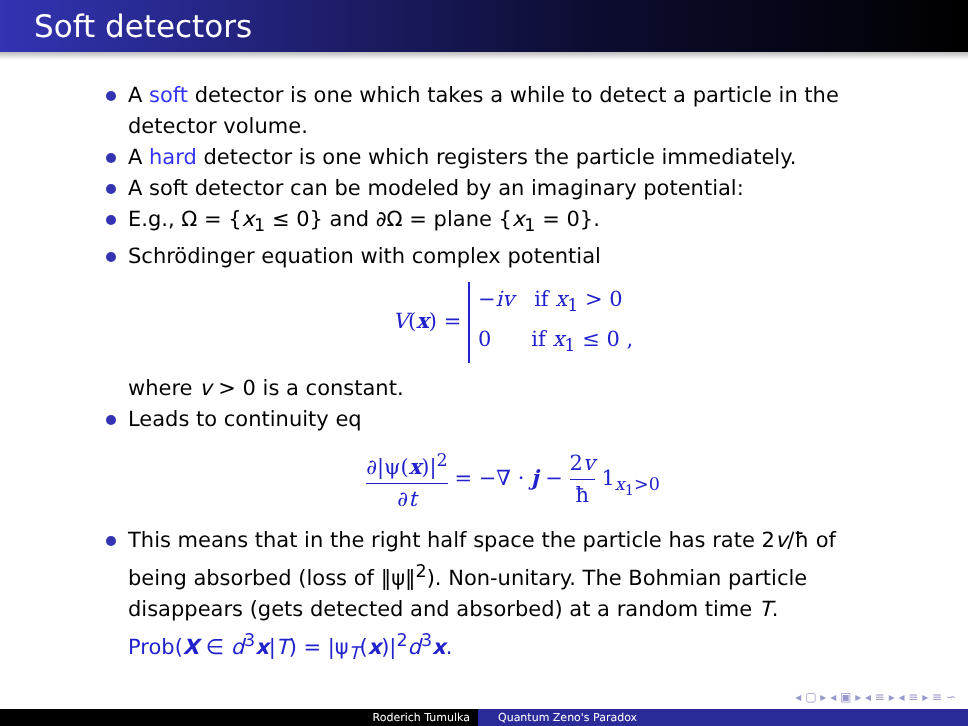Soft detectors
A soft detector is one which takes a while to detect a particle in the detector volume.
A hard detector is one which registers the particle immediately.
A soft detector can be modeled by an imaginary potential:
E.g., Ω = {x<sub>1</sub> ≤ 0} and ∂Ω = plane {x<sub>1</sub> = 0}.
Schrödinger equation with complex potential
V(x) = −iv if x<sub>1</sub> > 0
0 if x<sub>1</sub> ≤ 0 ,
where v > 0 is a constant.
Leads to continuity eq
∂|ψ(x)|<sup>2</sup> ∂t = −∇ · j − 2v ħ 1<sub>x<sub>1</sub>>0</sub>
This means that in the right half space the particle has rate 2v/ħ of being absorbed (loss of ‖ψ‖<sup>2</sup>). Non-unitary. The Bohmian particle disappears (gets detected and absorbed) at a random time T.
Prob(X ∈ d<sup>3</sup>x|T) = |ψ<sub>T</sub>(x)|<sup>2</sup>d<sup>3</sup>x.
◂ ▢ ▸ ◂ ▣ ▸ ◂ ≡ ▸ ◂ ≡ ▸ ≡ ∽
Roderich Tumulka Quantum Zeno's Paradox